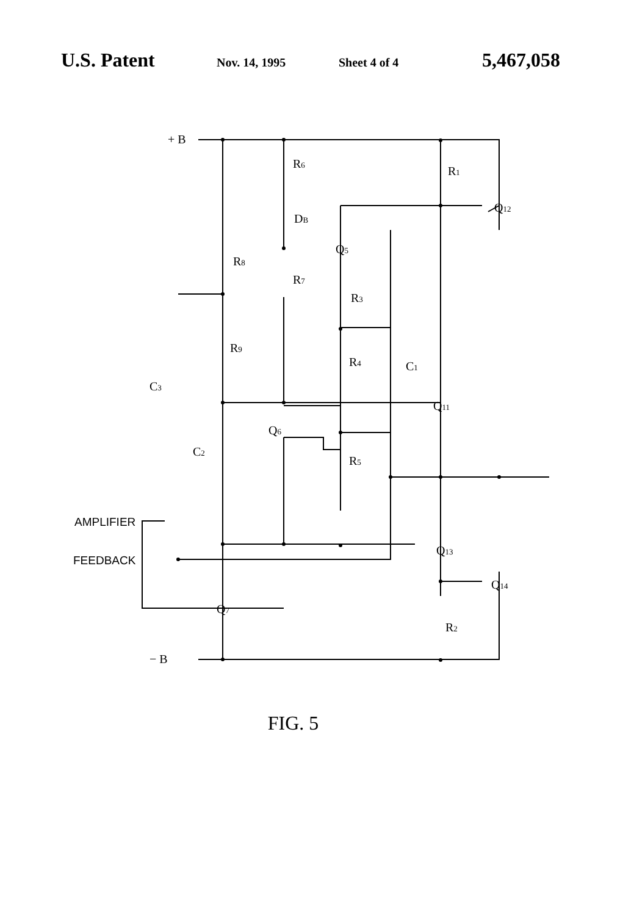U.S. Patent
Nov. 14, 1995 Sheet 4 of 4
5,467,058
+ B
− B
R6
R1
DB
Q12
Q5
R8
R7
R3
R9
R4
C1
C3
Q11
Q6
C2
R5
AMPLIFIER
Q13
FEEDBACK
Q14
Q7
R2
FIG. 5